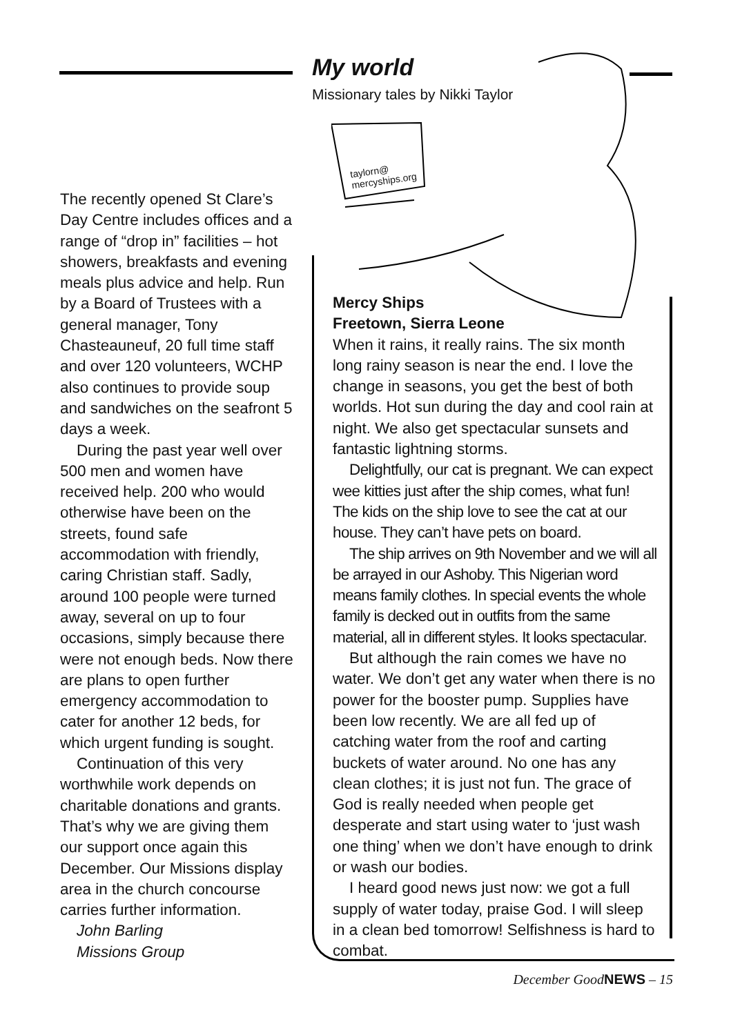My world
Missionary tales by Nikki Taylor
The recently opened St Clare’s Day Centre includes offices and a range of “drop in” facilities – hot showers, breakfasts and evening meals plus advice and help. Run by a Board of Trustees with a general manager, Tony Chasteauneuf, 20 full time staff and over 120 volunteers, WCHP also continues to provide soup and sandwiches on the seafront 5 days a week.
During the past year well over 500 men and women have received help. 200 who would otherwise have been on the streets, found safe accommodation with friendly, caring Christian staff. Sadly, around 100 people were turned away, several on up to four occasions, simply because there were not enough beds. Now there are plans to open further emergency accommodation to cater for another 12 beds, for which urgent funding is sought.
Continuation of this very worthwhile work depends on charitable donations and grants. That’s why we are giving them our support once again this December. Our Missions display area in the church concourse carries further information.
John Barling
Missions Group
taylorn@
mercyships.org
Mercy Ships
Freetown, Sierra Leone
When it rains, it really rains. The six month long rainy season is near the end. I love the change in seasons, you get the best of both worlds. Hot sun during the day and cool rain at night. We also get spectacular sunsets and fantastic lightning storms.
Delightfully, our cat is pregnant. We can expect wee kitties just after the ship comes, what fun! The kids on the ship love to see the cat at our house. They can’t have pets on board.
The ship arrives on 9th November and we will all be arrayed in our Ashoby. This Nigerian word means family clothes. In special events the whole family is decked out in outfits from the same material, all in different styles. It looks spectacular.
But although the rain comes we have no water. We don’t get any water when there is no power for the booster pump. Supplies have been low recently. We are all fed up of catching water from the roof and carting buckets of water around. No one has any clean clothes; it is just not fun. The grace of God is really needed when people get desperate and start using water to ‘just wash one thing’ when we don’t have enough to drink or wash our bodies.
I heard good news just now: we got a full supply of water today, praise God. I will sleep in a clean bed tomorrow! Selfishness is hard to combat.
December GoodNEWS – 15